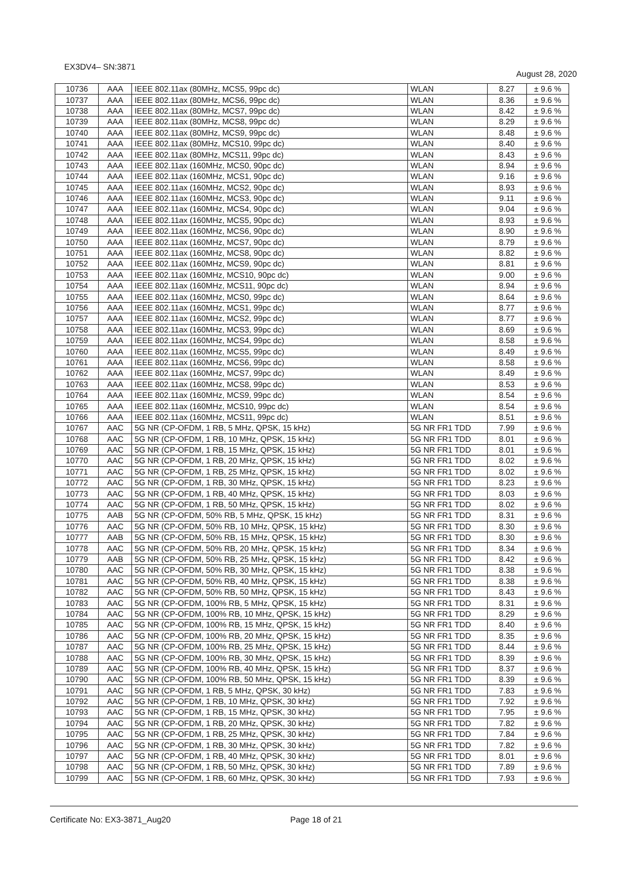EX3DV4– SN:3871 August 28, 2020
| 10736 | AAA | IEEE 802.11ax (80MHz, MCS5, 99pc dc) | WLAN | 8.27 | ± 9.6 % |
| 10737 | AAA | IEEE 802.11ax (80MHz, MCS6, 99pc dc) | WLAN | 8.36 | ± 9.6 % |
| 10738 | AAA | IEEE 802.11ax (80MHz, MCS7, 99pc dc) | WLAN | 8.42 | ± 9.6 % |
| 10739 | AAA | IEEE 802.11ax (80MHz, MCS8, 99pc dc) | WLAN | 8.29 | ± 9.6 % |
| 10740 | AAA | IEEE 802.11ax (80MHz, MCS9, 99pc dc) | WLAN | 8.48 | ± 9.6 % |
| 10741 | AAA | IEEE 802.11ax (80MHz, MCS10, 99pc dc) | WLAN | 8.40 | ± 9.6 % |
| 10742 | AAA | IEEE 802.11ax (80MHz, MCS11, 99pc dc) | WLAN | 8.43 | ± 9.6 % |
| 10743 | AAA | IEEE 802.11ax (160MHz, MCS0, 90pc dc) | WLAN | 8.94 | ± 9.6 % |
| 10744 | AAA | IEEE 802.11ax (160MHz, MCS1, 90pc dc) | WLAN | 9.16 | ± 9.6 % |
| 10745 | AAA | IEEE 802.11ax (160MHz, MCS2, 90pc dc) | WLAN | 8.93 | ± 9.6 % |
| 10746 | AAA | IEEE 802.11ax (160MHz, MCS3, 90pc dc) | WLAN | 9.11 | ± 9.6 % |
| 10747 | AAA | IEEE 802.11ax (160MHz, MCS4, 90pc dc) | WLAN | 9.04 | ± 9.6 % |
| 10748 | AAA | IEEE 802.11ax (160MHz, MCS5, 90pc dc) | WLAN | 8.93 | ± 9.6 % |
| 10749 | AAA | IEEE 802.11ax (160MHz, MCS6, 90pc dc) | WLAN | 8.90 | ± 9.6 % |
| 10750 | AAA | IEEE 802.11ax (160MHz, MCS7, 90pc dc) | WLAN | 8.79 | ± 9.6 % |
| 10751 | AAA | IEEE 802.11ax (160MHz, MCS8, 90pc dc) | WLAN | 8.82 | ± 9.6 % |
| 10752 | AAA | IEEE 802.11ax (160MHz, MCS9, 90pc dc) | WLAN | 8.81 | ± 9.6 % |
| 10753 | AAA | IEEE 802.11ax (160MHz, MCS10, 90pc dc) | WLAN | 9.00 | ± 9.6 % |
| 10754 | AAA | IEEE 802.11ax (160MHz, MCS11, 90pc dc) | WLAN | 8.94 | ± 9.6 % |
| 10755 | AAA | IEEE 802.11ax (160MHz, MCS0, 99pc dc) | WLAN | 8.64 | ± 9.6 % |
| 10756 | AAA | IEEE 802.11ax (160MHz, MCS1, 99pc dc) | WLAN | 8.77 | ± 9.6 % |
| 10757 | AAA | IEEE 802.11ax (160MHz, MCS2, 99pc dc) | WLAN | 8.77 | ± 9.6 % |
| 10758 | AAA | IEEE 802.11ax (160MHz, MCS3, 99pc dc) | WLAN | 8.69 | ± 9.6 % |
| 10759 | AAA | IEEE 802.11ax (160MHz, MCS4, 99pc dc) | WLAN | 8.58 | ± 9.6 % |
| 10760 | AAA | IEEE 802.11ax (160MHz, MCS5, 99pc dc) | WLAN | 8.49 | ± 9.6 % |
| 10761 | AAA | IEEE 802.11ax (160MHz, MCS6, 99pc dc) | WLAN | 8.58 | ± 9.6 % |
| 10762 | AAA | IEEE 802.11ax (160MHz, MCS7, 99pc dc) | WLAN | 8.49 | ± 9.6 % |
| 10763 | AAA | IEEE 802.11ax (160MHz, MCS8, 99pc dc) | WLAN | 8.53 | ± 9.6 % |
| 10764 | AAA | IEEE 802.11ax (160MHz, MCS9, 99pc dc) | WLAN | 8.54 | ± 9.6 % |
| 10765 | AAA | IEEE 802.11ax (160MHz, MCS10, 99pc dc) | WLAN | 8.54 | ± 9.6 % |
| 10766 | AAA | IEEE 802.11ax (160MHz, MCS11, 99pc dc) | WLAN | 8.51 | ± 9.6 % |
| 10767 | AAC | 5G NR (CP-OFDM, 1 RB, 5 MHz, QPSK, 15 kHz) | 5G NR FR1 TDD | 7.99 | ± 9.6 % |
| 10768 | AAC | 5G NR (CP-OFDM, 1 RB, 10 MHz, QPSK, 15 kHz) | 5G NR FR1 TDD | 8.01 | ± 9.6 % |
| 10769 | AAC | 5G NR (CP-OFDM, 1 RB, 15 MHz, QPSK, 15 kHz) | 5G NR FR1 TDD | 8.01 | ± 9.6 % |
| 10770 | AAC | 5G NR (CP-OFDM, 1 RB, 20 MHz, QPSK, 15 kHz) | 5G NR FR1 TDD | 8.02 | ± 9.6 % |
| 10771 | AAC | 5G NR (CP-OFDM, 1 RB, 25 MHz, QPSK, 15 kHz) | 5G NR FR1 TDD | 8.02 | ± 9.6 % |
| 10772 | AAC | 5G NR (CP-OFDM, 1 RB, 30 MHz, QPSK, 15 kHz) | 5G NR FR1 TDD | 8.23 | ± 9.6 % |
| 10773 | AAC | 5G NR (CP-OFDM, 1 RB, 40 MHz, QPSK, 15 kHz) | 5G NR FR1 TDD | 8.03 | ± 9.6 % |
| 10774 | AAC | 5G NR (CP-OFDM, 1 RB, 50 MHz, QPSK, 15 kHz) | 5G NR FR1 TDD | 8.02 | ± 9.6 % |
| 10775 | AAB | 5G NR (CP-OFDM, 50% RB, 5 MHz, QPSK, 15 kHz) | 5G NR FR1 TDD | 8.31 | ± 9.6 % |
| 10776 | AAC | 5G NR (CP-OFDM, 50% RB, 10 MHz, QPSK, 15 kHz) | 5G NR FR1 TDD | 8.30 | ± 9.6 % |
| 10777 | AAB | 5G NR (CP-OFDM, 50% RB, 15 MHz, QPSK, 15 kHz) | 5G NR FR1 TDD | 8.30 | ± 9.6 % |
| 10778 | AAC | 5G NR (CP-OFDM, 50% RB, 20 MHz, QPSK, 15 kHz) | 5G NR FR1 TDD | 8.34 | ± 9.6 % |
| 10779 | AAB | 5G NR (CP-OFDM, 50% RB, 25 MHz, QPSK, 15 kHz) | 5G NR FR1 TDD | 8.42 | ± 9.6 % |
| 10780 | AAC | 5G NR (CP-OFDM, 50% RB, 30 MHz, QPSK, 15 kHz) | 5G NR FR1 TDD | 8.38 | ± 9.6 % |
| 10781 | AAC | 5G NR (CP-OFDM, 50% RB, 40 MHz, QPSK, 15 kHz) | 5G NR FR1 TDD | 8.38 | ± 9.6 % |
| 10782 | AAC | 5G NR (CP-OFDM, 50% RB, 50 MHz, QPSK, 15 kHz) | 5G NR FR1 TDD | 8.43 | ± 9.6 % |
| 10783 | AAC | 5G NR (CP-OFDM, 100% RB, 5 MHz, QPSK, 15 kHz) | 5G NR FR1 TDD | 8.31 | ± 9.6 % |
| 10784 | AAC | 5G NR (CP-OFDM, 100% RB, 10 MHz, QPSK, 15 kHz) | 5G NR FR1 TDD | 8.29 | ± 9.6 % |
| 10785 | AAC | 5G NR (CP-OFDM, 100% RB, 15 MHz, QPSK, 15 kHz) | 5G NR FR1 TDD | 8.40 | ± 9.6 % |
| 10786 | AAC | 5G NR (CP-OFDM, 100% RB, 20 MHz, QPSK, 15 kHz) | 5G NR FR1 TDD | 8.35 | ± 9.6 % |
| 10787 | AAC | 5G NR (CP-OFDM, 100% RB, 25 MHz, QPSK, 15 kHz) | 5G NR FR1 TDD | 8.44 | ± 9.6 % |
| 10788 | AAC | 5G NR (CP-OFDM, 100% RB, 30 MHz, QPSK, 15 kHz) | 5G NR FR1 TDD | 8.39 | ± 9.6 % |
| 10789 | AAC | 5G NR (CP-OFDM, 100% RB, 40 MHz, QPSK, 15 kHz) | 5G NR FR1 TDD | 8.37 | ± 9.6 % |
| 10790 | AAC | 5G NR (CP-OFDM, 100% RB, 50 MHz, QPSK, 15 kHz) | 5G NR FR1 TDD | 8.39 | ± 9.6 % |
| 10791 | AAC | 5G NR (CP-OFDM, 1 RB, 5 MHz, QPSK, 30 kHz) | 5G NR FR1 TDD | 7.83 | ± 9.6 % |
| 10792 | AAC | 5G NR (CP-OFDM, 1 RB, 10 MHz, QPSK, 30 kHz) | 5G NR FR1 TDD | 7.92 | ± 9.6 % |
| 10793 | AAC | 5G NR (CP-OFDM, 1 RB, 15 MHz, QPSK, 30 kHz) | 5G NR FR1 TDD | 7.95 | ± 9.6 % |
| 10794 | AAC | 5G NR (CP-OFDM, 1 RB, 20 MHz, QPSK, 30 kHz) | 5G NR FR1 TDD | 7.82 | ± 9.6 % |
| 10795 | AAC | 5G NR (CP-OFDM, 1 RB, 25 MHz, QPSK, 30 kHz) | 5G NR FR1 TDD | 7.84 | ± 9.6 % |
| 10796 | AAC | 5G NR (CP-OFDM, 1 RB, 30 MHz, QPSK, 30 kHz) | 5G NR FR1 TDD | 7.82 | ± 9.6 % |
| 10797 | AAC | 5G NR (CP-OFDM, 1 RB, 40 MHz, QPSK, 30 kHz) | 5G NR FR1 TDD | 8.01 | ± 9.6 % |
| 10798 | AAC | 5G NR (CP-OFDM, 1 RB, 50 MHz, QPSK, 30 kHz) | 5G NR FR1 TDD | 7.89 | ± 9.6 % |
| 10799 | AAC | 5G NR (CP-OFDM, 1 RB, 60 MHz, QPSK, 30 kHz) | 5G NR FR1 TDD | 7.93 | ± 9.6 % |
Certificate No: EX3-3871_Aug20 Page 18 of 21